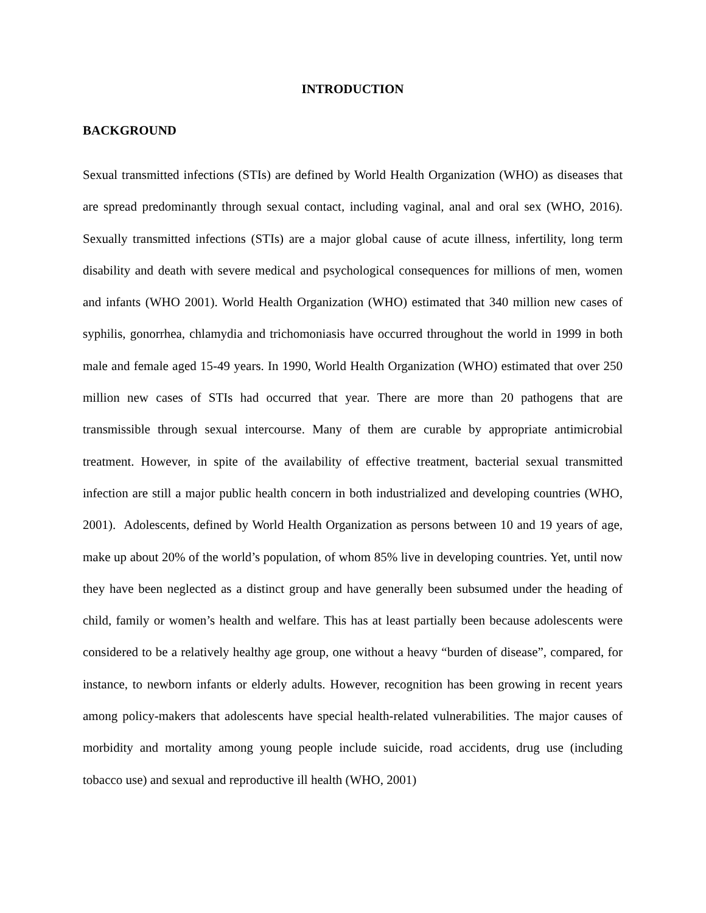INTRODUCTION
BACKGROUND
Sexual transmitted infections (STIs) are defined by World Health Organization (WHO) as diseases that are spread predominantly through sexual contact, including vaginal, anal and oral sex (WHO, 2016). Sexually transmitted infections (STIs) are a major global cause of acute illness, infertility, long term disability and death with severe medical and psychological consequences for millions of men, women and infants (WHO 2001). World Health Organization (WHO) estimated that 340 million new cases of syphilis, gonorrhea, chlamydia and trichomoniasis have occurred throughout the world in 1999 in both male and female aged 15-49 years. In 1990, World Health Organization (WHO) estimated that over 250 million new cases of STIs had occurred that year. There are more than 20 pathogens that are transmissible through sexual intercourse. Many of them are curable by appropriate antimicrobial treatment. However, in spite of the availability of effective treatment, bacterial sexual transmitted infection are still a major public health concern in both industrialized and developing countries (WHO, 2001). Adolescents, defined by World Health Organization as persons between 10 and 19 years of age, make up about 20% of the world’s population, of whom 85% live in developing countries. Yet, until now they have been neglected as a distinct group and have generally been subsumed under the heading of child, family or women’s health and welfare. This has at least partially been because adolescents were considered to be a relatively healthy age group, one without a heavy “burden of disease”, compared, for instance, to newborn infants or elderly adults. However, recognition has been growing in recent years among policy-makers that adolescents have special health-related vulnerabilities. The major causes of morbidity and mortality among young people include suicide, road accidents, drug use (including tobacco use) and sexual and reproductive ill health (WHO, 2001)